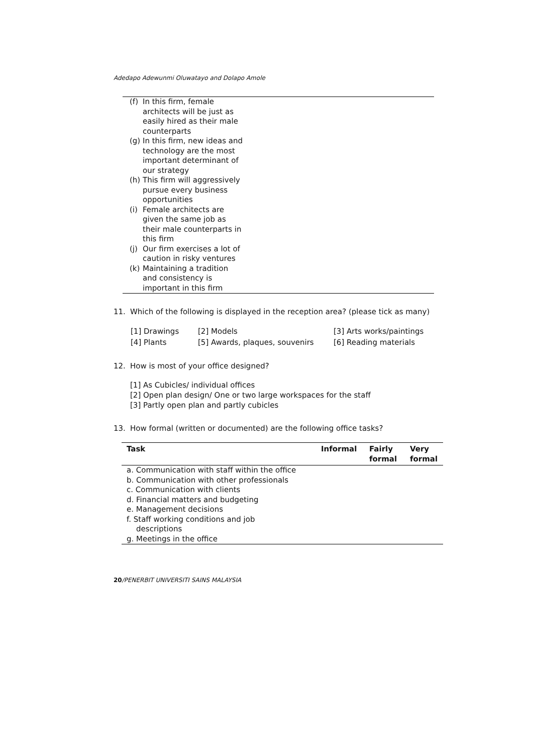Adedapo Adewunmi Oluwatayo and Dolapo Amole
| (f) | In this firm, female architects will be just as easily hired as their male counterparts | |
| (g) | In this firm, new ideas and technology are the most important determinant of our strategy | |
| (h) | This firm will aggressively pursue every business opportunities | |
| (i) | Female architects are given the same job as their male counterparts in this firm | |
| (j) | Our firm exercises a lot of caution in risky ventures | |
| (k) | Maintaining a tradition and consistency is important in this firm | |
11. Which of the following is displayed in the reception area? (please tick as many)
| [1] Drawings | [2] Models | [3] Arts works/paintings |
| [4] Plants | [5] Awards, plaques, souvenirs | [6] Reading materials |
12. How is most of your office designed?
[1] As Cubicles/ individual offices
[2] Open plan design/ One or two large workspaces for the staff
[3] Partly open plan and partly cubicles
13. How formal (written or documented) are the following office tasks?
| Task | Informal | Fairly formal | Very formal |
| --- | --- | --- | --- |
| a. Communication with staff within the office | | | |
| b. Communication with other professionals | | | |
| c. Communication with clients | | | |
| d. Financial matters and budgeting | | | |
| e. Management decisions | | | |
| f. Staff working conditions and job descriptions | | | |
| g. Meetings in the office | | | |
20/PENERBIT UNIVERSITI SAINS MALAYSIA